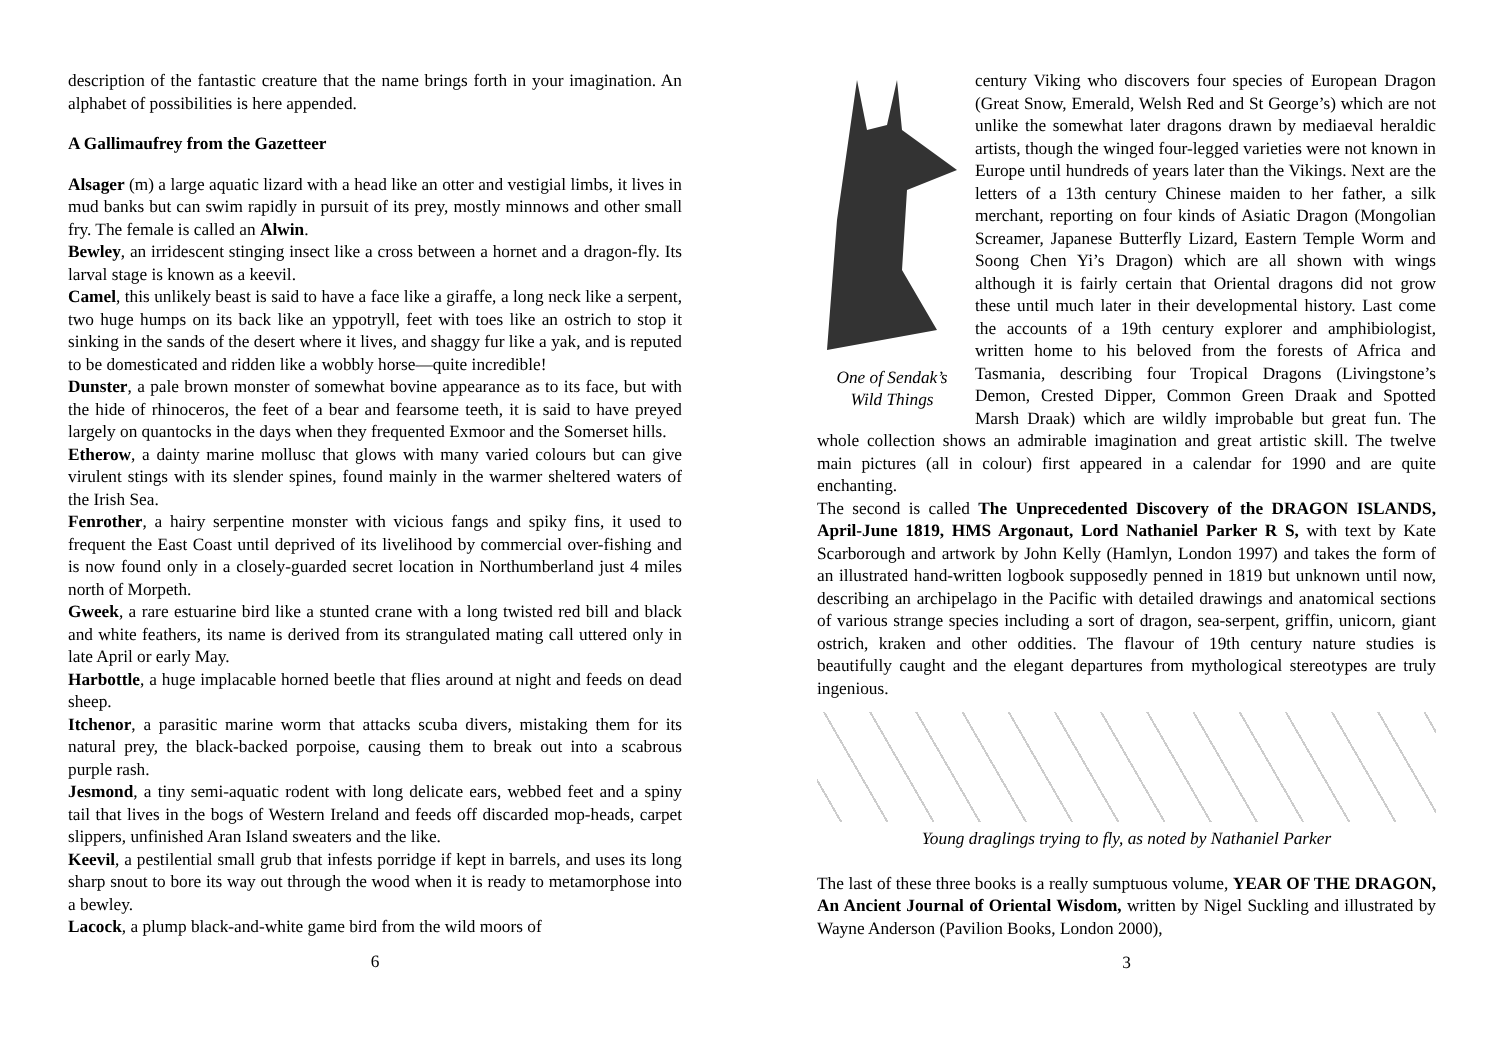description of the fantastic creature that the name brings forth in your imagination. An alphabet of possibilities is here appended.
A Gallimaufrey from the Gazetteer
Alsager (m) a large aquatic lizard with a head like an otter and vestigial limbs, it lives in mud banks but can swim rapidly in pursuit of its prey, mostly minnows and other small fry. The female is called an Alwin.
Bewley, an irridescent stinging insect like a cross between a hornet and a dragon-fly. Its larval stage is known as a keevil.
Camel, this unlikely beast is said to have a face like a giraffe, a long neck like a serpent, two huge humps on its back like an yppotryll, feet with toes like an ostrich to stop it sinking in the sands of the desert where it lives, and shaggy fur like a yak, and is reputed to be domesticated and ridden like a wobbly horse—quite incredible!
Dunster, a pale brown monster of somewhat bovine appearance as to its face, but with the hide of rhinoceros, the feet of a bear and fearsome teeth, it is said to have preyed largely on quantocks in the days when they frequented Exmoor and the Somerset hills.
Etherow, a dainty marine mollusc that glows with many varied colours but can give virulent stings with its slender spines, found mainly in the warmer sheltered waters of the Irish Sea.
Fenrother, a hairy serpentine monster with vicious fangs and spiky fins, it used to frequent the East Coast until deprived of its livelihood by commercial over-fishing and is now found only in a closely-guarded secret location in Northumberland just 4 miles north of Morpeth.
Gweek, a rare estuarine bird like a stunted crane with a long twisted red bill and black and white feathers, its name is derived from its strangulated mating call uttered only in late April or early May.
Harbottle, a huge implacable horned beetle that flies around at night and feeds on dead sheep.
Itchenor, a parasitic marine worm that attacks scuba divers, mistaking them for its natural prey, the black-backed porpoise, causing them to break out into a scabrous purple rash.
Jesmond, a tiny semi-aquatic rodent with long delicate ears, webbed feet and a spiny tail that lives in the bogs of Western Ireland and feeds off discarded mop-heads, carpet slippers, unfinished Aran Island sweaters and the like.
Keevil, a pestilential small grub that infests porridge if kept in barrels, and uses its long sharp snout to bore its way out through the wood when it is ready to metamorphose into a bewley.
Lacock, a plump black-and-white game bird from the wild moors of
6
One of Sendak’s
Wild Things
century Viking who discovers four species of European Dragon (Great Snow, Emerald, Welsh Red and St George’s) which are not unlike the somewhat later dragons drawn by mediaeval heraldic artists, though the winged four-legged varieties were not known in Europe until hundreds of years later than the Vikings. Next are the letters of a 13th century Chinese maiden to her father, a silk merchant, reporting on four kinds of Asiatic Dragon (Mongolian Screamer, Japanese Butterfly Lizard, Eastern Temple Worm and Soong Chen Yi’s Dragon) which are all shown with wings although it is fairly certain that Oriental dragons did not grow these until much later in their developmental history. Last come the accounts of a 19th century explorer and amphibiologist, written home to his beloved from the forests of Africa and Tasmania, describing four Tropical Dragons (Livingstone’s Demon, Crested Dipper, Common Green Draak and Spotted Marsh Draak) which are wildly improbable but great fun. The whole collection shows an admirable imagination and great artistic skill. The twelve main pictures (all in colour) first appeared in a calendar for 1990 and are quite enchanting.
The second is called The Unprecedented Discovery of the DRAGON ISLANDS, April-June 1819, HMS Argonaut, Lord Nathaniel Parker R S, with text by Kate Scarborough and artwork by John Kelly (Hamlyn, London 1997) and takes the form of an illustrated hand-written logbook supposedly penned in 1819 but unknown until now, describing an archipelago in the Pacific with detailed drawings and anatomical sections of various strange species including a sort of dragon, sea-serpent, griffin, unicorn, giant ostrich, kraken and other oddities. The flavour of 19th century nature studies is beautifully caught and the elegant departures from mythological stereotypes are truly ingenious.
Young draglings trying to fly, as noted by Nathaniel Parker
The last of these three books is a really sumptuous volume, YEAR OF THE DRAGON, An Ancient Journal of Oriental Wisdom, written by Nigel Suckling and illustrated by Wayne Anderson (Pavilion Books, London 2000),
3